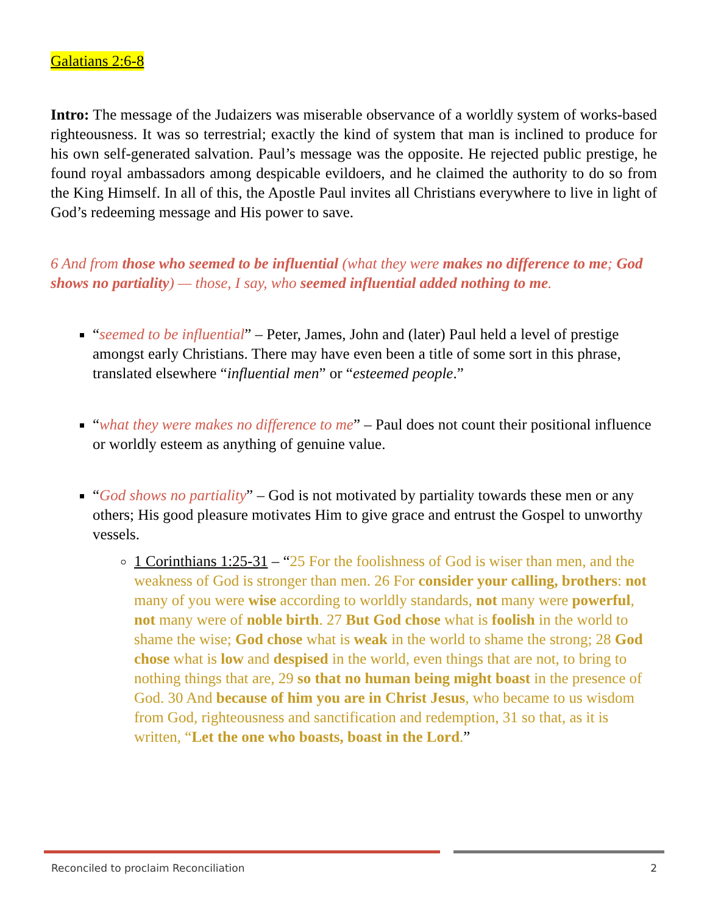Galatians 2:6-8
Intro: The message of the Judaizers was miserable observance of a worldly system of works-based righteousness. It was so terrestrial; exactly the kind of system that man is inclined to produce for his own self-generated salvation. Paul’s message was the opposite. He rejected public prestige, he found royal ambassadors among despicable evildoers, and he claimed the authority to do so from the King Himself. In all of this, the Apostle Paul invites all Christians everywhere to live in light of God’s redeeming message and His power to save.
6 And from those who seemed to be influential (what they were makes no difference to me; God shows no partiality) — those, I say, who seemed influential added nothing to me.
“seemed to be influential” – Peter, James, John and (later) Paul held a level of prestige amongst early Christians. There may have even been a title of some sort in this phrase, translated elsewhere “influential men” or “esteemed people.”
“what they were makes no difference to me” – Paul does not count their positional influence or worldly esteem as anything of genuine value.
“God shows no partiality” – God is not motivated by partiality towards these men or any others; His good pleasure motivates Him to give grace and entrust the Gospel to unworthy vessels.
1 Corinthians 1:25-31 – “25 For the foolishness of God is wiser than men, and the weakness of God is stronger than men. 26 For consider your calling, brothers: not many of you were wise according to worldly standards, not many were powerful, not many were of noble birth. 27 But God chose what is foolish in the world to shame the wise; God chose what is weak in the world to shame the strong; 28 God chose what is low and despised in the world, even things that are not, to bring to nothing things that are, 29 so that no human being might boast in the presence of God. 30 And because of him you are in Christ Jesus, who became to us wisdom from God, righteousness and sanctification and redemption, 31 so that, as it is written, “Let the one who boasts, boast in the Lord.”
Reconciled to proclaim Reconciliation 2